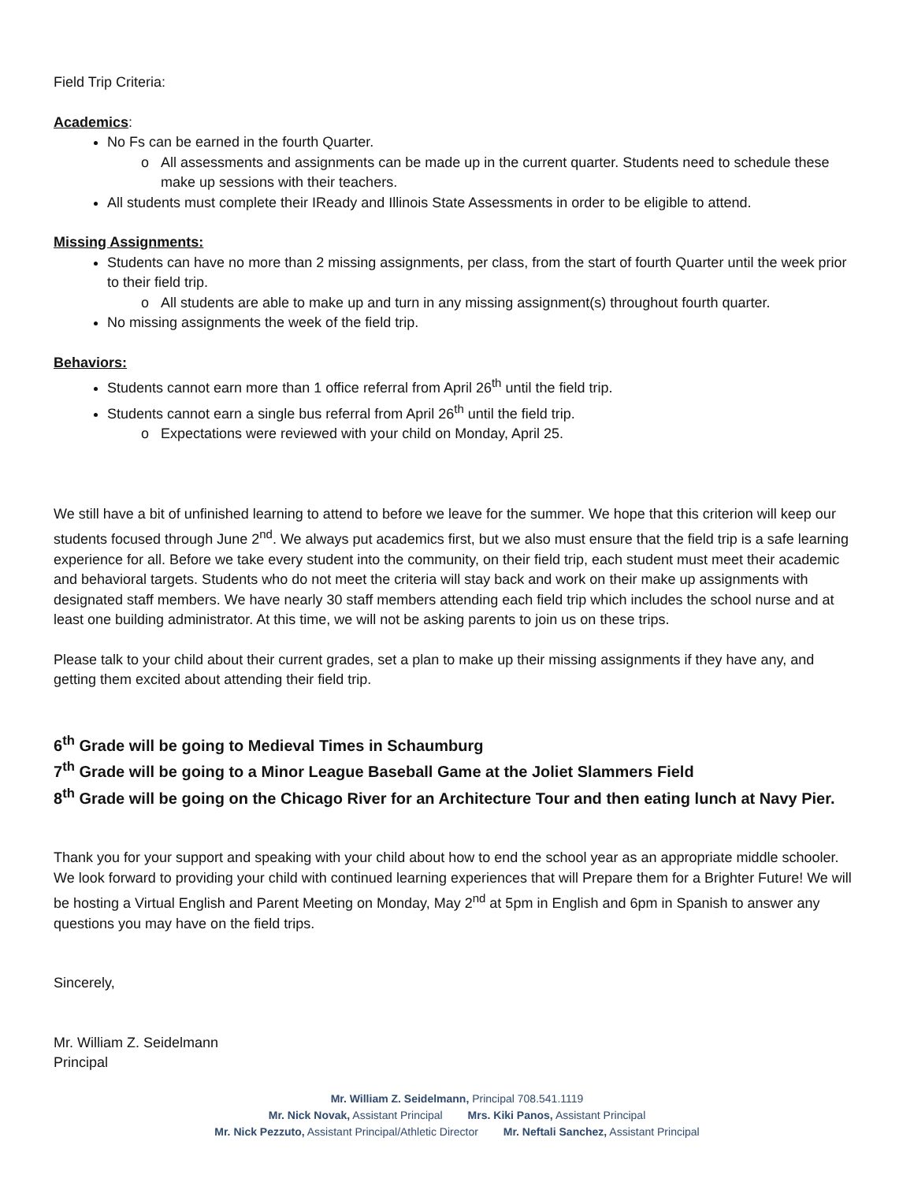Field Trip Criteria:
Academics:
No Fs can be earned in the fourth Quarter.
All assessments and assignments can be made up in the current quarter. Students need to schedule these make up sessions with their teachers.
All students must complete their IReady and Illinois State Assessments in order to be eligible to attend.
Missing Assignments:
Students can have no more than 2 missing assignments, per class, from the start of fourth Quarter until the week prior to their field trip.
All students are able to make up and turn in any missing assignment(s) throughout fourth quarter.
No missing assignments the week of the field trip.
Behaviors:
Students cannot earn more than 1 office referral from April 26<sup>th</sup> until the field trip.
Students cannot earn a single bus referral from April 26<sup>th</sup> until the field trip.
Expectations were reviewed with your child on Monday, April 25.
We still have a bit of unfinished learning to attend to before we leave for the summer. We hope that this criterion will keep our students focused through June 2<sup>nd</sup>. We always put academics first, but we also must ensure that the field trip is a safe learning experience for all. Before we take every student into the community, on their field trip, each student must meet their academic and behavioral targets. Students who do not meet the criteria will stay back and work on their make up assignments with designated staff members. We have nearly 30 staff members attending each field trip which includes the school nurse and at least one building administrator. At this time, we will not be asking parents to join us on these trips.
Please talk to your child about their current grades, set a plan to make up their missing assignments if they have any, and getting them excited about attending their field trip.
6<sup>th</sup> Grade will be going to Medieval Times in Schaumburg
7<sup>th</sup> Grade will be going to a Minor League Baseball Game at the Joliet Slammers Field
8<sup>th</sup> Grade will be going on the Chicago River for an Architecture Tour and then eating lunch at Navy Pier.
Thank you for your support and speaking with your child about how to end the school year as an appropriate middle schooler. We look forward to providing your child with continued learning experiences that will Prepare them for a Brighter Future! We will be hosting a Virtual English and Parent Meeting on Monday, May 2<sup>nd</sup> at 5pm in English and 6pm in Spanish to answer any questions you may have on the field trips.
Sincerely,
Mr. William Z. Seidelmann
Principal
Mr. William Z. Seidelmann, Principal 708.541.1119
Mr. Nick Novak, Assistant Principal Mrs. Kiki Panos, Assistant Principal
Mr. Nick Pezzuto, Assistant Principal/Athletic Director Mr. Neftali Sanchez, Assistant Principal